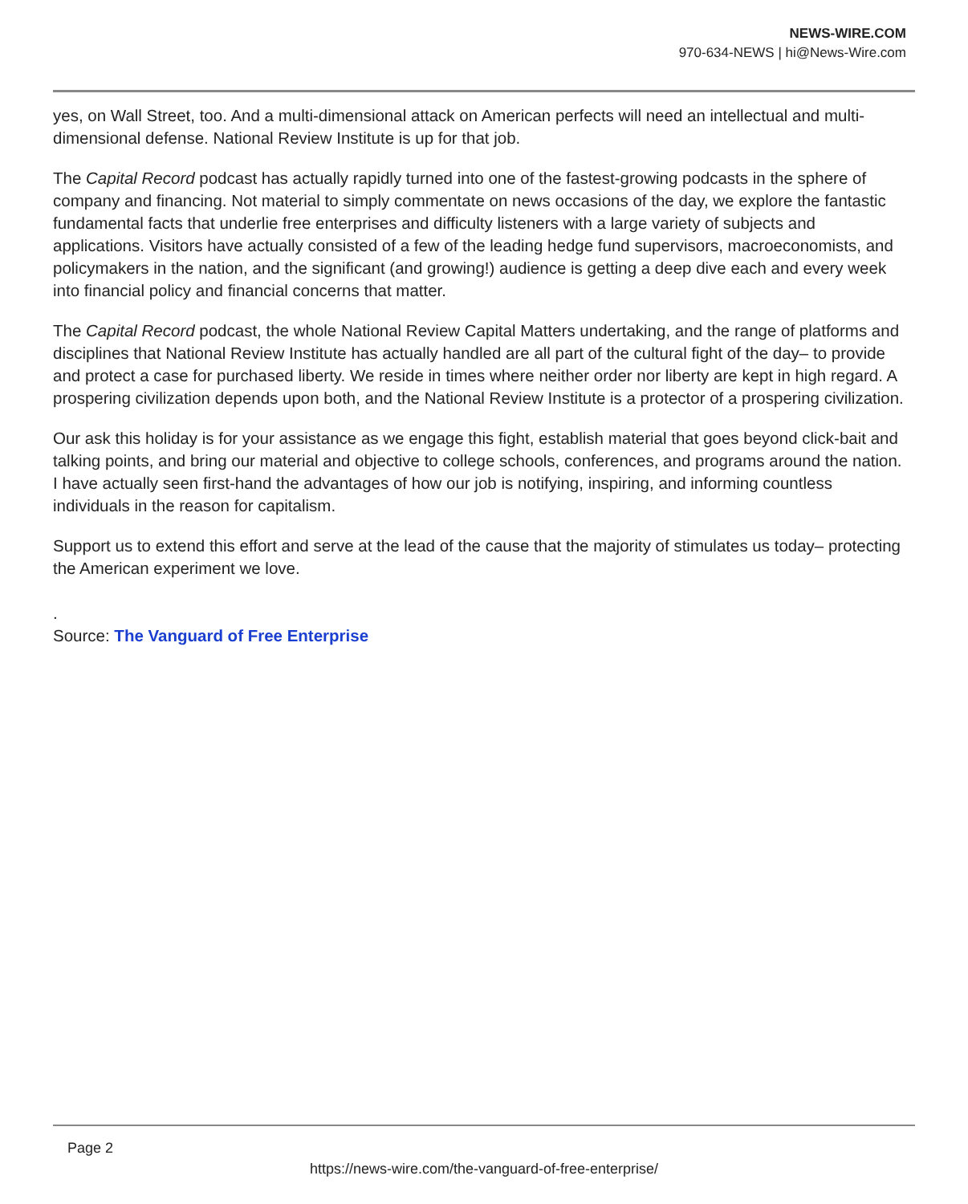NEWS-WIRE.COM
970-634-NEWS | hi@News-Wire.com
yes, on Wall Street, too. And a multi-dimensional attack on American perfects will need an intellectual and multi-dimensional defense. National Review Institute is up for that job.
The Capital Record podcast has actually rapidly turned into one of the fastest-growing podcasts in the sphere of company and financing. Not material to simply commentate on news occasions of the day, we explore the fantastic fundamental facts that underlie free enterprises and difficulty listeners with a large variety of subjects and applications. Visitors have actually consisted of a few of the leading hedge fund supervisors, macroeconomists, and policymakers in the nation, and the significant (and growing!) audience is getting a deep dive each and every week into financial policy and financial concerns that matter.
The Capital Record podcast, the whole National Review Capital Matters undertaking, and the range of platforms and disciplines that National Review Institute has actually handled are all part of the cultural fight of the day– to provide and protect a case for purchased liberty. We reside in times where neither order nor liberty are kept in high regard. A prospering civilization depends upon both, and the National Review Institute is a protector of a prospering civilization.
Our ask this holiday is for your assistance as we engage this fight, establish material that goes beyond click-bait and talking points, and bring our material and objective to college schools, conferences, and programs around the nation. I have actually seen first-hand the advantages of how our job is notifying, inspiring, and informing countless individuals in the reason for capitalism.
Support us to extend this effort and serve at the lead of the cause that the majority of stimulates us today– protecting the American experiment we love.
.
Source: The Vanguard of Free Enterprise
Page 2
https://news-wire.com/the-vanguard-of-free-enterprise/